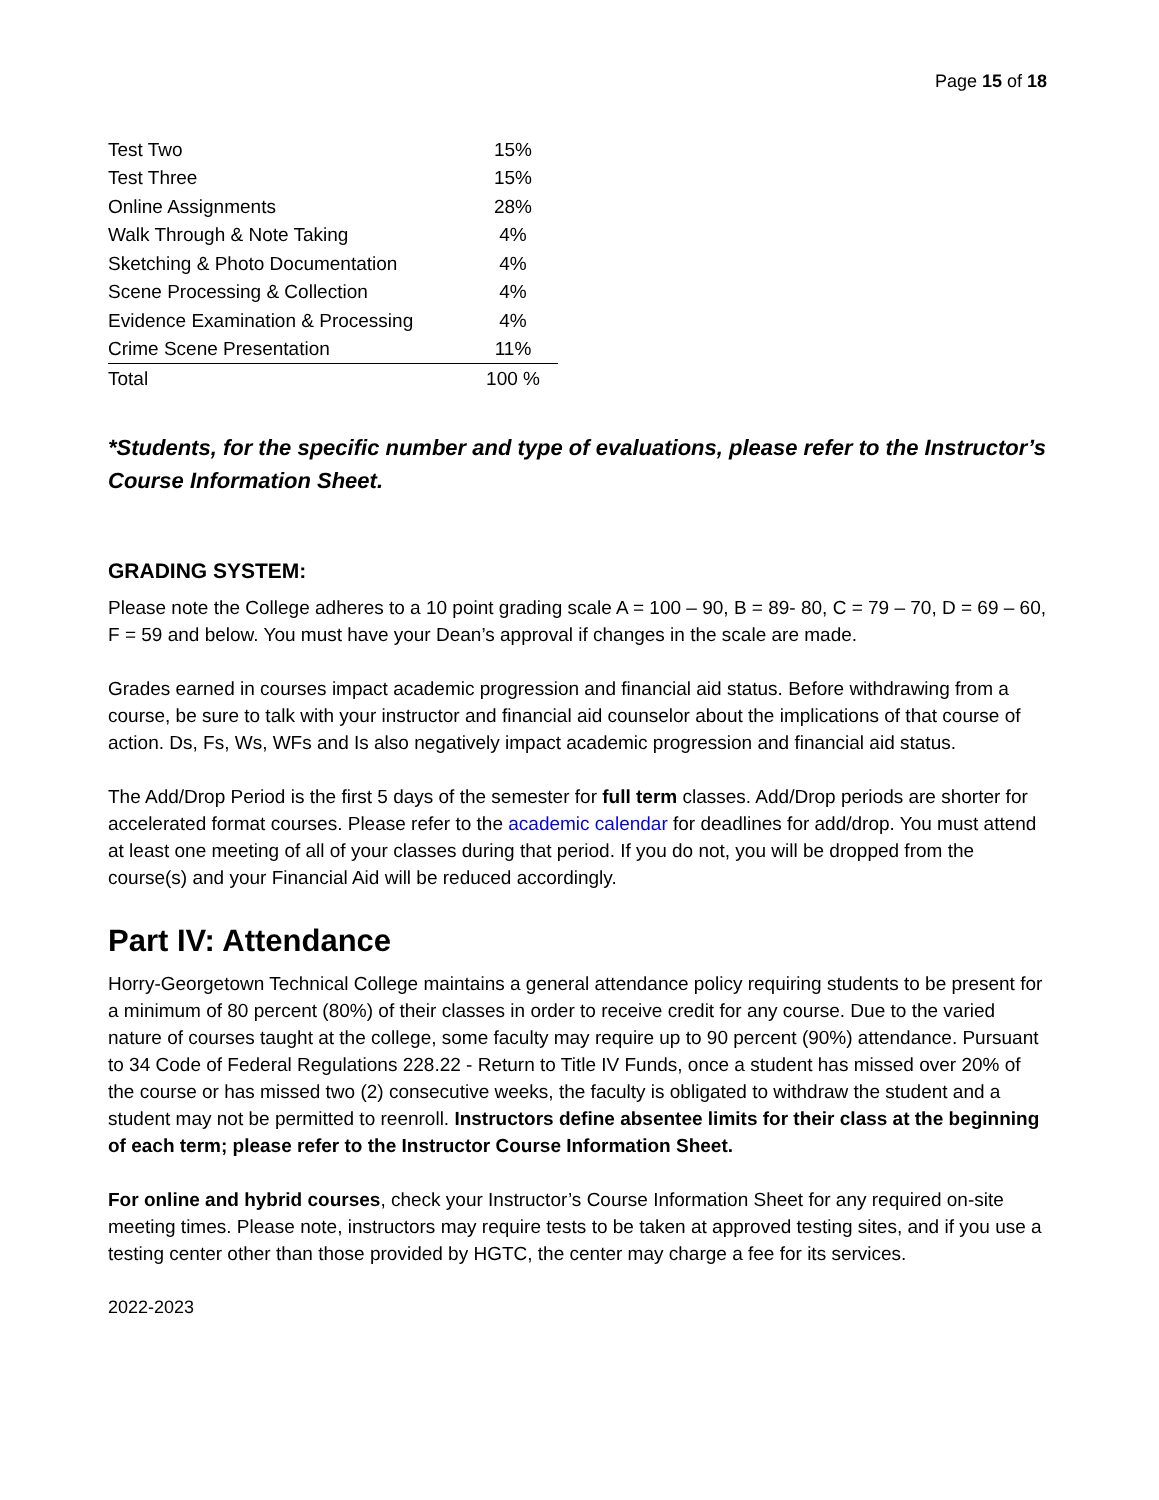Page 15 of 18
| Test Two | 15% |
| Test Three | 15% |
| Online Assignments | 28% |
| Walk Through & Note Taking | 4% |
| Sketching & Photo Documentation | 4% |
| Scene Processing & Collection | 4% |
| Evidence Examination & Processing | 4% |
| Crime Scene Presentation | 11% |
| Total | 100 % |
*Students, for the specific number and type of evaluations, please refer to the Instructor’s Course Information Sheet.
GRADING SYSTEM:
Please note the College adheres to a 10 point grading scale A = 100 – 90, B = 89- 80, C = 79 – 70, D = 69 – 60, F = 59 and below. You must have your Dean’s approval if changes in the scale are made.
Grades earned in courses impact academic progression and financial aid status. Before withdrawing from a course, be sure to talk with your instructor and financial aid counselor about the implications of that course of action. Ds, Fs, Ws, WFs and Is also negatively impact academic progression and financial aid status.
The Add/Drop Period is the first 5 days of the semester for full term classes. Add/Drop periods are shorter for accelerated format courses. Please refer to the academic calendar for deadlines for add/drop. You must attend at least one meeting of all of your classes during that period. If you do not, you will be dropped from the course(s) and your Financial Aid will be reduced accordingly.
Part IV: Attendance
Horry-Georgetown Technical College maintains a general attendance policy requiring students to be present for a minimum of 80 percent (80%) of their classes in order to receive credit for any course. Due to the varied nature of courses taught at the college, some faculty may require up to 90 percent (90%) attendance. Pursuant to 34 Code of Federal Regulations 228.22 - Return to Title IV Funds, once a student has missed over 20% of the course or has missed two (2) consecutive weeks, the faculty is obligated to withdraw the student and a student may not be permitted to reenroll. Instructors define absentee limits for their class at the beginning of each term; please refer to the Instructor Course Information Sheet.
For online and hybrid courses, check your Instructor’s Course Information Sheet for any required on-site meeting times. Please note, instructors may require tests to be taken at approved testing sites, and if you use a testing center other than those provided by HGTC, the center may charge a fee for its services.
2022-2023